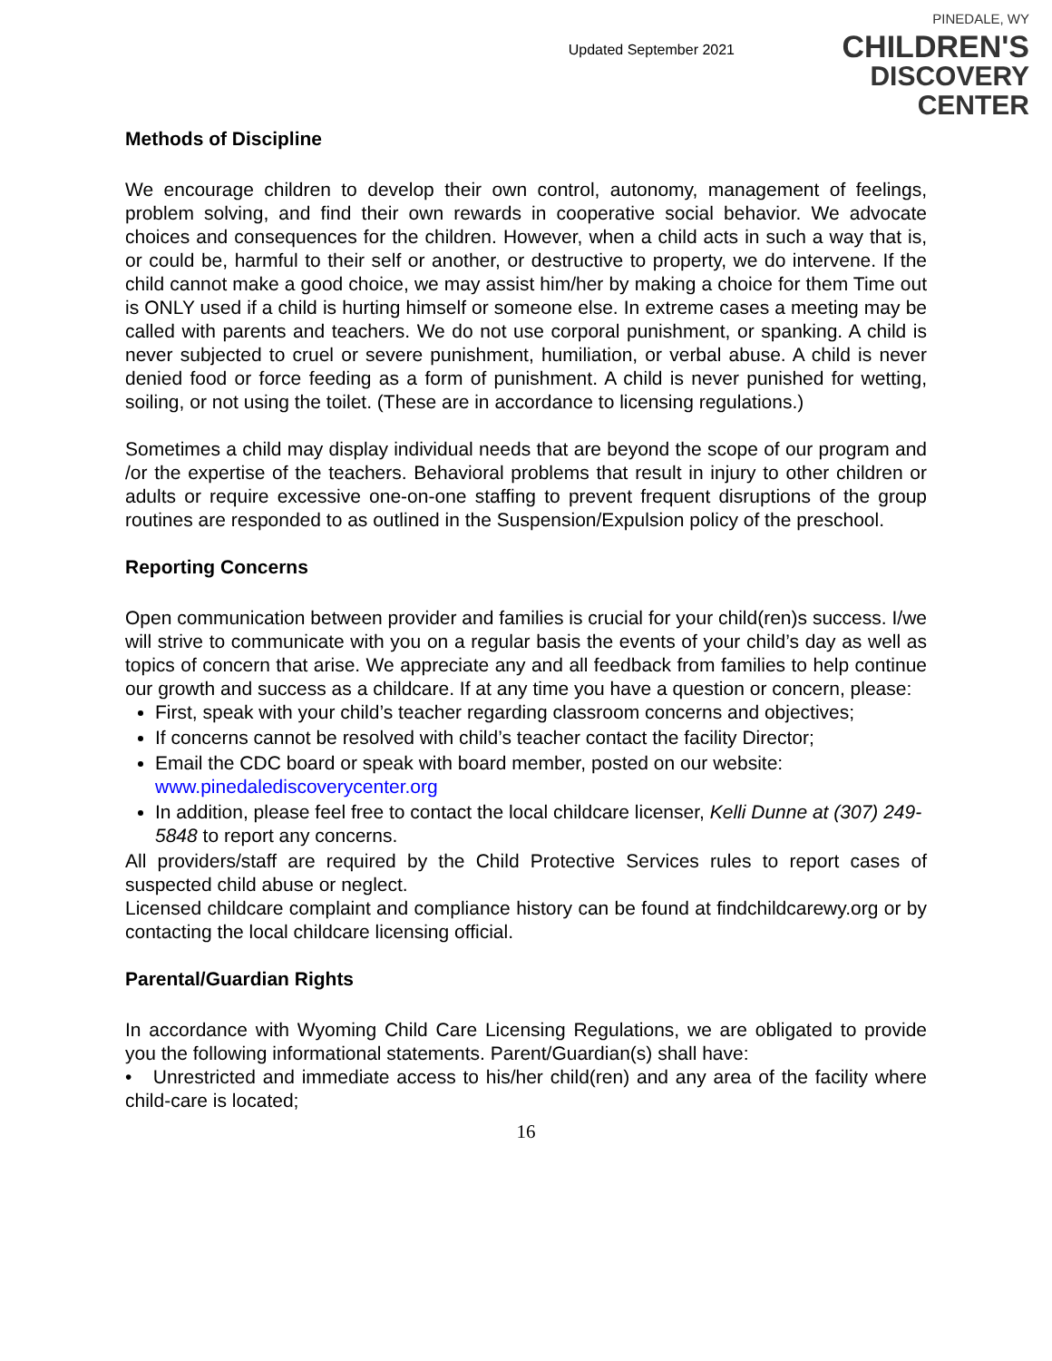Updated September 2021
PINEDALE, WY
CHILDREN'S
DISCOVERY CENTER
Methods of Discipline
We encourage children to develop their own control, autonomy, management of feelings, problem solving, and find their own rewards in cooperative social behavior. We advocate choices and consequences for the children. However, when a child acts in such a way that is, or could be, harmful to their self or another, or destructive to property, we do intervene. If the child cannot make a good choice, we may assist him/her by making a choice for them Time out is ONLY used if a child is hurting himself or someone else. In extreme cases a meeting may be called with parents and teachers. We do not use corporal punishment, or spanking. A child is never subjected to cruel or severe punishment, humiliation, or verbal abuse. A child is never denied food or force feeding as a form of punishment. A child is never punished for wetting, soiling, or not using the toilet. (These are in accordance to licensing regulations.)
Sometimes a child may display individual needs that are beyond the scope of our program and /or the expertise of the teachers. Behavioral problems that result in injury to other children or adults or require excessive one-on-one staffing to prevent frequent disruptions of the group routines are responded to as outlined in the Suspension/Expulsion policy of the preschool.
Reporting Concerns
Open communication between provider and families is crucial for your child(ren)s success. I/we will strive to communicate with you on a regular basis the events of your child’s day as well as topics of concern that arise. We appreciate any and all feedback from families to help continue our growth and success as a childcare. If at any time you have a question or concern, please:
First, speak with your child’s teacher regarding classroom concerns and objectives;
If concerns cannot be resolved with child’s teacher contact the facility Director;
Email the CDC board or speak with board member, posted on our website: www.pinedalediscoverycenter.org
In addition, please feel free to contact the local childcare licenser, Kelli Dunne at (307) 249-5848 to report any concerns.
All providers/staff are required by the Child Protective Services rules to report cases of suspected child abuse or neglect.
Licensed childcare complaint and compliance history can be found at findchildcarewy.org or by contacting the local childcare licensing official.
Parental/Guardian Rights
In accordance with Wyoming Child Care Licensing Regulations, we are obligated to provide you the following informational statements. Parent/Guardian(s) shall have:
• Unrestricted and immediate access to his/her child(ren) and any area of the facility where child-care is located;
16